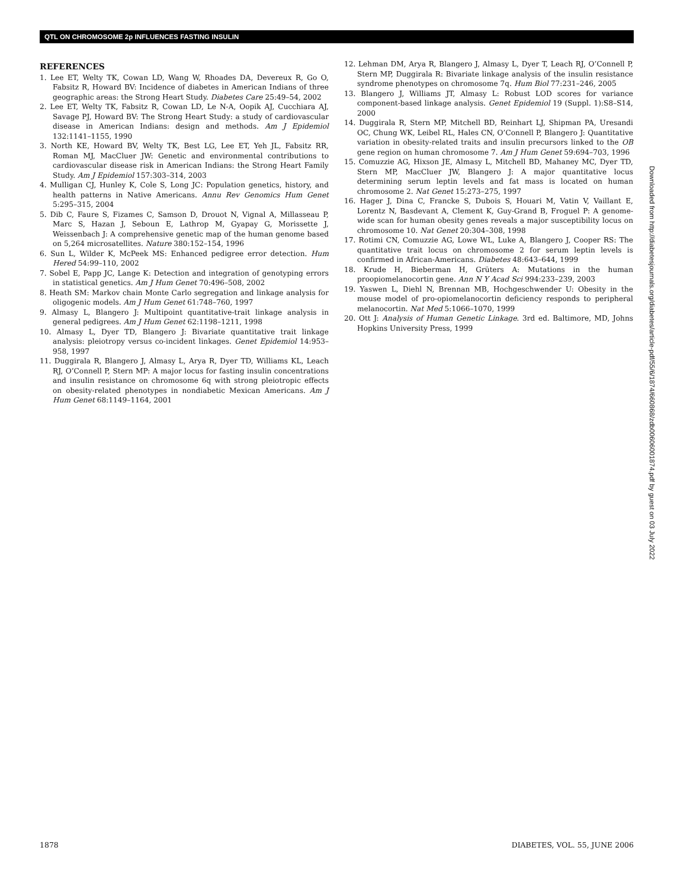QTL ON CHROMOSOME 2p INFLUENCES FASTING INSULIN
REFERENCES
1. Lee ET, Welty TK, Cowan LD, Wang W, Rhoades DA, Devereux R, Go O, Fabsitz R, Howard BV: Incidence of diabetes in American Indians of three geographic areas: the Strong Heart Study. Diabetes Care 25:49–54, 2002
2. Lee ET, Welty TK, Fabsitz R, Cowan LD, Le N-A, Oopik AJ, Cucchiara AJ, Savage PJ, Howard BV: The Strong Heart Study: a study of cardiovascular disease in American Indians: design and methods. Am J Epidemiol 132:1141–1155, 1990
3. North KE, Howard BV, Welty TK, Best LG, Lee ET, Yeh JL, Fabsitz RR, Roman MJ, MacCluer JW: Genetic and environmental contributions to cardiovascular disease risk in American Indians: the Strong Heart Family Study. Am J Epidemiol 157:303–314, 2003
4. Mulligan CJ, Hunley K, Cole S, Long JC: Population genetics, history, and health patterns in Native Americans. Annu Rev Genomics Hum Genet 5:295–315, 2004
5. Dib C, Faure S, Fizames C, Samson D, Drouot N, Vignal A, Millasseau P, Marc S, Hazan J, Seboun E, Lathrop M, Gyapay G, Morissette J, Weissenbach J: A comprehensive genetic map of the human genome based on 5,264 microsatellites. Nature 380:152–154, 1996
6. Sun L, Wilder K, McPeek MS: Enhanced pedigree error detection. Hum Hered 54:99–110, 2002
7. Sobel E, Papp JC, Lange K: Detection and integration of genotyping errors in statistical genetics. Am J Hum Genet 70:496–508, 2002
8. Heath SM: Markov chain Monte Carlo segregation and linkage analysis for oligogenic models. Am J Hum Genet 61:748–760, 1997
9. Almasy L, Blangero J: Multipoint quantitative-trait linkage analysis in general pedigrees. Am J Hum Genet 62:1198–1211, 1998
10. Almasy L, Dyer TD, Blangero J: Bivariate quantitative trait linkage analysis: pleiotropy versus co-incident linkages. Genet Epidemiol 14:953–958, 1997
11. Duggirala R, Blangero J, Almasy L, Arya R, Dyer TD, Williams KL, Leach RJ, O’Connell P, Stern MP: A major locus for fasting insulin concentrations and insulin resistance on chromosome 6q with strong pleiotropic effects on obesity-related phenotypes in nondiabetic Mexican Americans. Am J Hum Genet 68:1149–1164, 2001
12. Lehman DM, Arya R, Blangero J, Almasy L, Dyer T, Leach RJ, O’Connell P, Stern MP, Duggirala R: Bivariate linkage analysis of the insulin resistance syndrome phenotypes on chromosome 7q. Hum Biol 77:231–246, 2005
13. Blangero J, Williams JT, Almasy L: Robust LOD scores for variance component-based linkage analysis. Genet Epidemiol 19 (Suppl. 1):S8–S14, 2000
14. Duggirala R, Stern MP, Mitchell BD, Reinhart LJ, Shipman PA, Uresandi OC, Chung WK, Leibel RL, Hales CN, O’Connell P, Blangero J: Quantitative variation in obesity-related traits and insulin precursors linked to the OB gene region on human chromosome 7. Am J Hum Genet 59:694–703, 1996
15. Comuzzie AG, Hixson JE, Almasy L, Mitchell BD, Mahaney MC, Dyer TD, Stern MP, MacCluer JW, Blangero J: A major quantitative locus determining serum leptin levels and fat mass is located on human chromosome 2. Nat Genet 15:273–275, 1997
16. Hager J, Dina C, Francke S, Dubois S, Houari M, Vatin V, Vaillant E, Lorentz N, Basdevant A, Clement K, Guy-Grand B, Froguel P: A genome-wide scan for human obesity genes reveals a major susceptibility locus on chromosome 10. Nat Genet 20:304–308, 1998
17. Rotimi CN, Comuzzie AG, Lowe WL, Luke A, Blangero J, Cooper RS: The quantitative trait locus on chromosome 2 for serum leptin levels is confirmed in African-Americans. Diabetes 48:643–644, 1999
18. Krude H, Bieberman H, Grüters A: Mutations in the human proopiomelanocortin gene. Ann N Y Acad Sci 994:233–239, 2003
19. Yaswen L, Diehl N, Brennan MB, Hochgeschwender U: Obesity in the mouse model of pro-opiomelanocortin deficiency responds to peripheral melanocortin. Nat Med 5:1066–1070, 1999
20. Ott J: Analysis of Human Genetic Linkage. 3rd ed. Baltimore, MD, Johns Hopkins University Press, 1999
Downloaded from http://diabetesjournals.org/diabetes/article-pdf/55/6/1874/660868/zdb00606001874.pdf by guest on 03 July 2022
1878 DIABETES, VOL. 55, JUNE 2006